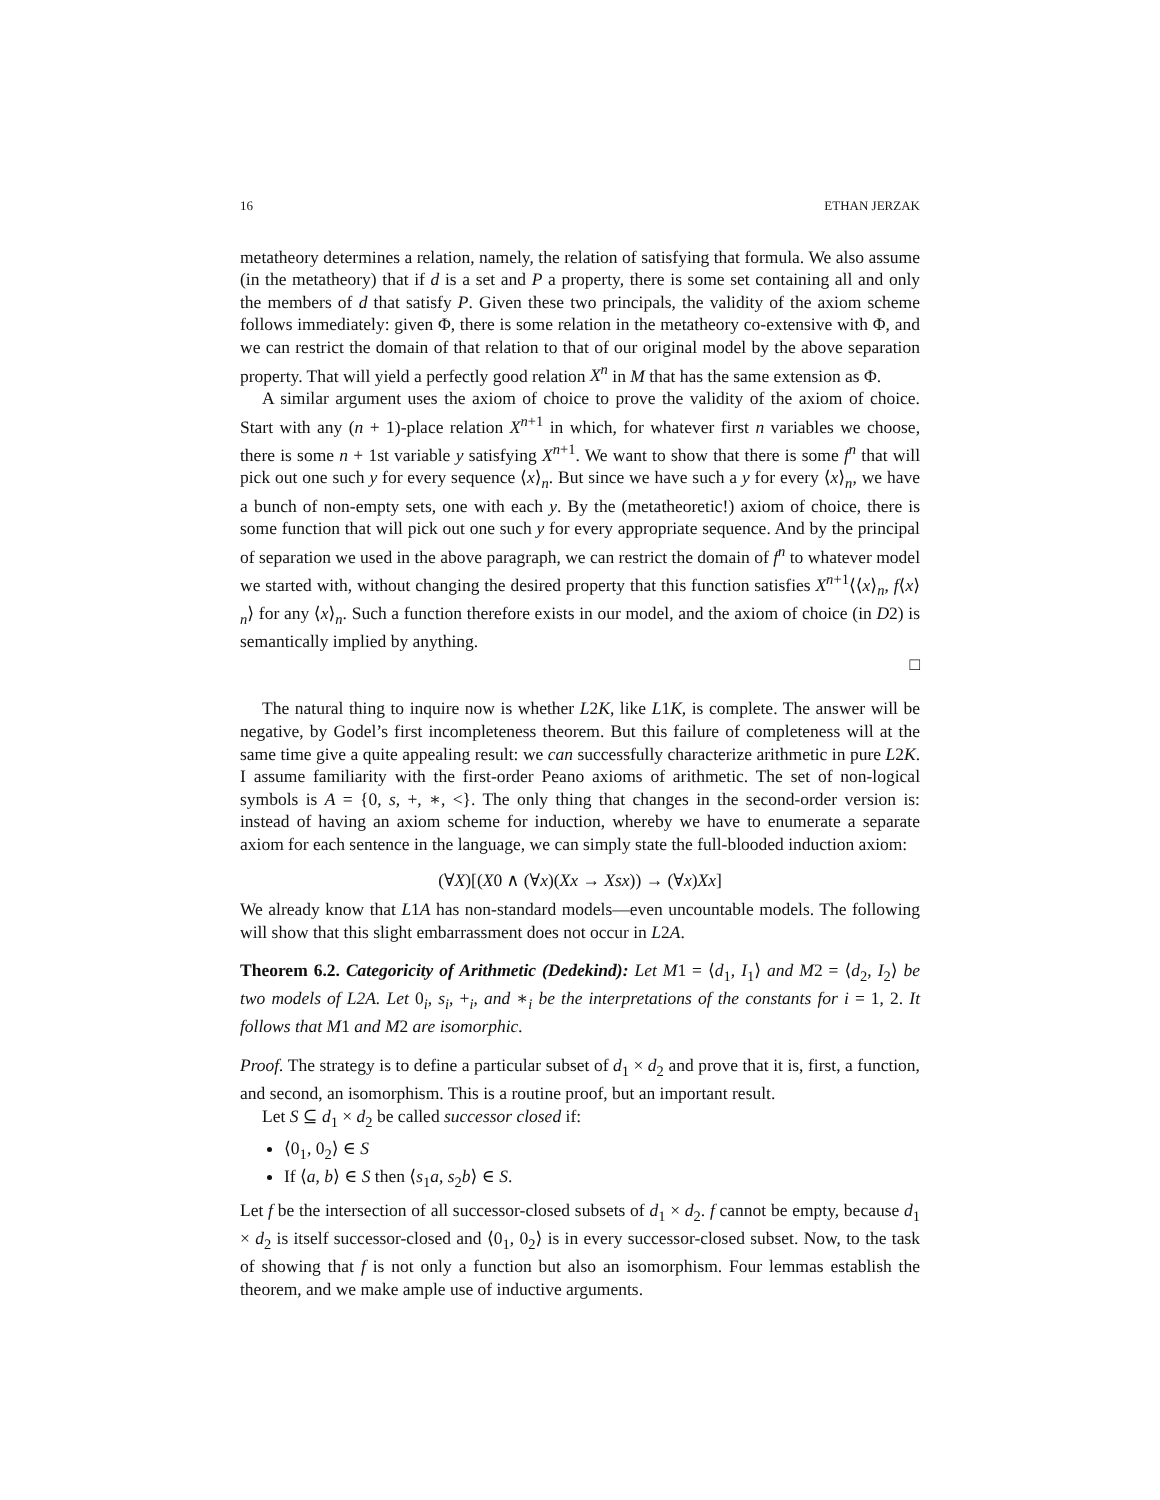16 ETHAN JERZAK
metatheory determines a relation, namely, the relation of satisfying that formula. We also assume (in the metatheory) that if d is a set and P a property, there is some set containing all and only the members of d that satisfy P. Given these two principals, the validity of the axiom scheme follows immediately: given Φ, there is some relation in the metatheory co-extensive with Φ, and we can restrict the domain of that relation to that of our original model by the above separation property. That will yield a perfectly good relation X<sup>n</sup> in M that has the same extension as Φ.
A similar argument uses the axiom of choice to prove the validity of the axiom of choice. Start with any (n + 1)-place relation X<sup>n+1</sup> in which, for whatever first n variables we choose, there is some n + 1st variable y satisfying X<sup>n+1</sup>. We want to show that there is some f<sup>n</sup> that will pick out one such y for every sequence ⟨x⟩<sub>n</sub>. But since we have such a y for every ⟨x⟩<sub>n</sub>, we have a bunch of non-empty sets, one with each y. By the (metatheoretic!) axiom of choice, there is some function that will pick out one such y for every appropriate sequence. And by the principal of separation we used in the above paragraph, we can restrict the domain of f<sup>n</sup> to whatever model we started with, without changing the desired property that this function satisfies X<sup>n+1</sup>⟨⟨x⟩<sub>n</sub>, f⟨x⟩<sub>n</sub>⟩ for any ⟨x⟩<sub>n</sub>. Such a function therefore exists in our model, and the axiom of choice (in D2) is semantically implied by anything.
□
The natural thing to inquire now is whether L2K, like L1K, is complete. The answer will be negative, by Godel’s first incompleteness theorem. But this failure of completeness will at the same time give a quite appealing result: we can successfully characterize arithmetic in pure L2K. I assume familiarity with the first-order Peano axioms of arithmetic. The set of non-logical symbols is A = {0, s, +, ∗, <}. The only thing that changes in the second-order version is: instead of having an axiom scheme for induction, whereby we have to enumerate a separate axiom for each sentence in the language, we can simply state the full-blooded induction axiom:
(∀X)[(X0 ∧ (∀x)(Xx → Xsx)) → (∀x)Xx]
We already know that L1A has non-standard models—even uncountable models. The following will show that this slight embarrassment does not occur in L2A.
Theorem 6.2. Categoricity of Arithmetic (Dedekind): Let M1 = ⟨d<sub>1</sub>, I<sub>1</sub>⟩ and M2 = ⟨d<sub>2</sub>, I<sub>2</sub>⟩ be two models of L2A. Let 0<sub>i</sub>, s<sub>i</sub>, +<sub>i</sub>, and ∗<sub>i</sub> be the interpretations of the constants for i = 1, 2. It follows that M1 and M2 are isomorphic.
Proof. The strategy is to define a particular subset of d<sub>1</sub> × d<sub>2</sub> and prove that it is, first, a function, and second, an isomorphism. This is a routine proof, but an important result.
Let S ⊆ d<sub>1</sub> × d<sub>2</sub> be called successor closed if:
⟨0<sub>1</sub>, 0<sub>2</sub>⟩ ∈ S
If ⟨a, b⟩ ∈ S then ⟨s<sub>1</sub>a, s<sub>2</sub>b⟩ ∈ S.
Let f be the intersection of all successor-closed subsets of d<sub>1</sub> × d<sub>2</sub>. f cannot be empty, because d<sub>1</sub> × d<sub>2</sub> is itself successor-closed and ⟨0<sub>1</sub>, 0<sub>2</sub>⟩ is in every successor-closed subset. Now, to the task of showing that f is not only a function but also an isomorphism. Four lemmas establish the theorem, and we make ample use of inductive arguments.